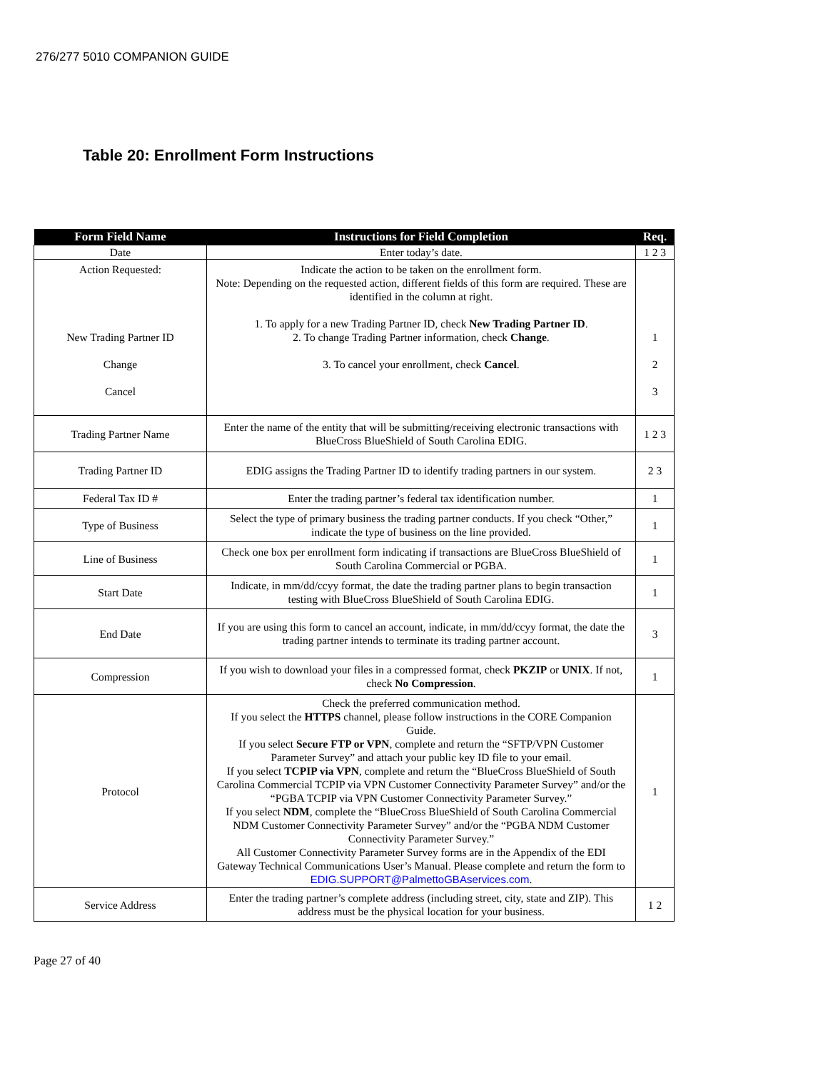276/277 5010 COMPANION GUIDE
Table 20: Enrollment Form Instructions
| Form Field Name | Instructions for Field Completion | Req. |
| --- | --- | --- |
| Date | Enter today’s date. | 1 2 3 |
| Action Requested: New Trading Partner ID Change Cancel | Indicate the action to be taken on the enrollment form. Note: Depending on the requested action, different fields of this form are required. These are identified in the column at right. 1. To apply for a new Trading Partner ID, check New Trading Partner ID . 2. To change Trading Partner information, check Change . 3. To cancel your enrollment, check Cancel . | 1 2 3 |
| Trading Partner Name | Enter the name of the entity that will be submitting/receiving electronic transactions with BlueCross BlueShield of South Carolina EDIG. | 1 2 3 |
| Trading Partner ID | EDIG assigns the Trading Partner ID to identify trading partners in our system. | 2 3 |
| Federal Tax ID # | Enter the trading partner’s federal tax identification number. | 1 |
| Type of Business | Select the type of primary business the trading partner conducts. If you check “Other,” indicate the type of business on the line provided. | 1 |
| Line of Business | Check one box per enrollment form indicating if transactions are BlueCross BlueShield of South Carolina Commercial or PGBA. | 1 |
| Start Date | Indicate, in mm/dd/ccyy format, the date the trading partner plans to begin transaction testing with BlueCross BlueShield of South Carolina EDIG. | 1 |
| End Date | If you are using this form to cancel an account, indicate, in mm/dd/ccyy format, the date the trading partner intends to terminate its trading partner account. | 3 |
| Compression | If you wish to download your files in a compressed format, check PKZIP or UNIX . If not, check No Compression . | 1 |
| Protocol | Check the preferred communication method. If you select the HTTPS channel, please follow instructions in the CORE Companion Guide. If you select Secure FTP or VPN , complete and return the “SFTP/VPN Customer Parameter Survey” and attach your public key ID file to your email. If you select TCPIP via VPN , complete and return the “BlueCross BlueShield of South Carolina Commercial TCPIP via VPN Customer Connectivity Parameter Survey” and/or the “PGBA TCPIP via VPN Customer Connectivity Parameter Survey.” If you select NDM , complete the “BlueCross BlueShield of South Carolina Commercial NDM Customer Connectivity Parameter Survey” and/or the “PGBA NDM Customer Connectivity Parameter Survey.” All Customer Connectivity Parameter Survey forms are in the Appendix of the EDI Gateway Technical Communications User’s Manual. Please complete and return the form to EDIG.SUPPORT@PalmettoGBAservices.com . | 1 |
| Service Address | Enter the trading partner’s complete address (including street, city, state and ZIP). This address must be the physical location for your business. | 1 2 |
Page 27 of 40